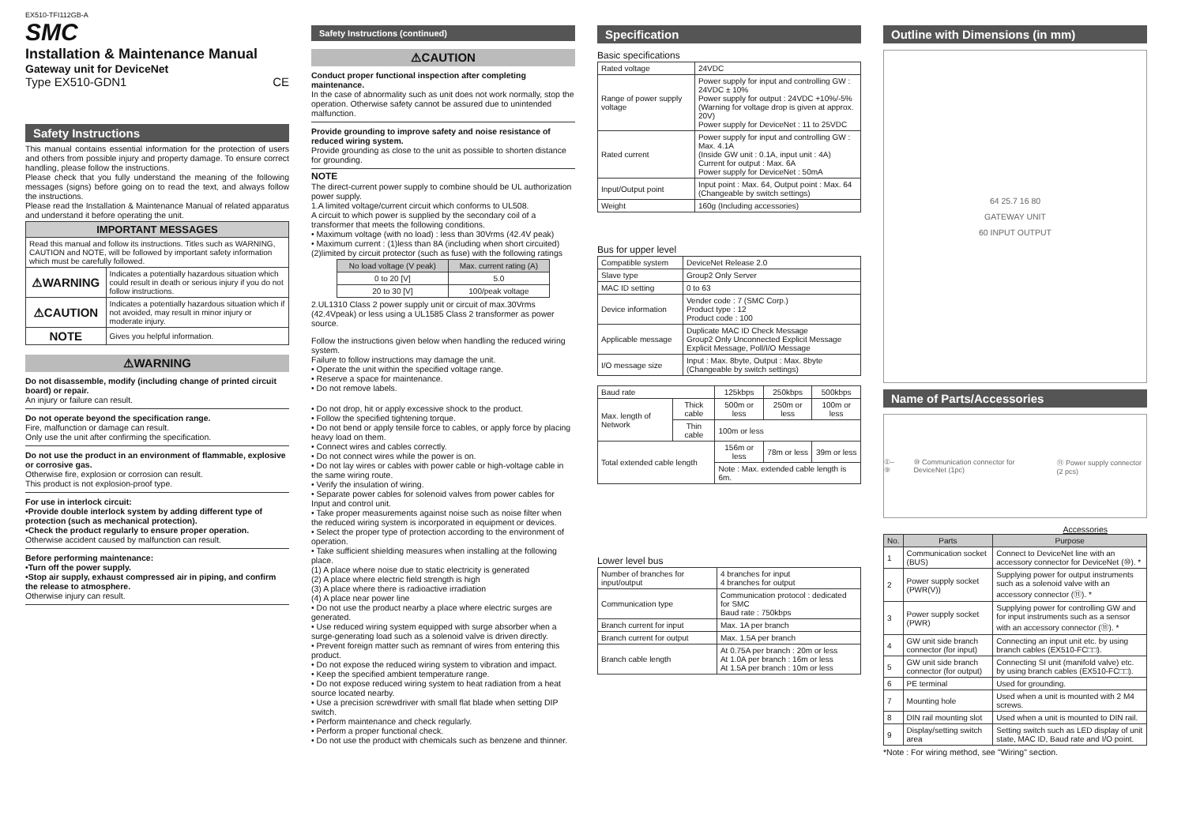EX510-TFI112GB-A
SMC
Installation & Maintenance Manual
Gateway unit for DeviceNet
Type EX510-GDN1 CE
Safety Instructions
This manual contains essential information for the protection of users and others from possible injury and property damage. To ensure correct handling, please follow the instructions.
Please check that you fully understand the meaning of the following messages (signs) before going on to read the text, and always follow the instructions.
Please read the Installation & Maintenance Manual of related apparatus and understand it before operating the unit.
| IMPORTANT MESSAGES | |
| --- | --- |
| Read this manual and follow its instructions. Titles such as WARNING, CAUTION and NOTE, will be followed by important safety information which must be carefully followed. | |
| ⚠WARNING | Indicates a potentially hazardous situation which could result in death or serious injury if you do not follow instructions. |
| ⚠CAUTION | Indicates a potentially hazardous situation which if not avoided, may result in minor injury or moderate injury. |
| NOTE | Gives you helpful information. |
⚠WARNING
Do not disassemble, modify (including change of printed circuit board) or repair.
An injury or failure can result.
Do not operate beyond the specification range.
Fire, malfunction or damage can result.
Only use the unit after confirming the specification.
Do not use the product in an environment of flammable, explosive or corrosive gas.
Otherwise fire, explosion or corrosion can result.
This product is not explosion-proof type.
For use in interlock circuit:
•Provide double interlock system by adding different type of protection (such as mechanical protection).
•Check the product regularly to ensure proper operation.
Otherwise accident caused by malfunction can result.
Before performing maintenance:
•Turn off the power supply.
•Stop air supply, exhaust compressed air in piping, and confirm the release to atmosphere.
Otherwise injury can result.
Safety Instructions (continued)
⚠CAUTION
Conduct proper functional inspection after completing maintenance.
In the case of abnormality such as unit does not work normally, stop the operation. Otherwise safety cannot be assured due to unintended malfunction.
Provide grounding to improve safety and noise resistance of reduced wiring system.
Provide grounding as close to the unit as possible to shorten distance for grounding.
NOTE
The direct-current power supply to combine should be UL authorization power supply.
1.A limited voltage/current circuit which conforms to UL508.
A circuit to which power is supplied by the secondary coil of a transformer that meets the following conditions.
• Maximum voltage (with no load) : less than 30Vrms (42.4V peak)
• Maximum current : (1)less than 8A (including when short circuited)
(2)limited by circuit protector (such as fuse) with the following ratings
| No load voltage (V peak) | Max. current rating (A) |
| --- | --- |
| 0 to 20 [V] | 5.0 |
| 20 to 30 [V] | 100/peak voltage |
2.UL1310 Class 2 power supply unit or circuit of max.30Vrms (42.4Vpeak) or less using a UL1585 Class 2 transformer as power source.
Follow the instructions given below when handling the reduced wiring system.
Failure to follow instructions may damage the unit.
• Operate the unit within the specified voltage range.
• Reserve a space for maintenance.
• Do not remove labels.
• Do not drop, hit or apply excessive shock to the product.
• Follow the specified tightening torque.
• Do not bend or apply tensile force to cables, or apply force by placing heavy load on them.
• Connect wires and cables correctly.
• Do not connect wires while the power is on.
• Do not lay wires or cables with power cable or high-voltage cable in the same wiring route.
• Verify the insulation of wiring.
• Separate power cables for solenoid valves from power cables for Input and control unit.
• Take proper measurements against noise such as noise filter when the reduced wiring system is incorporated in equipment or devices.
• Select the proper type of protection according to the environment of operation.
• Take sufficient shielding measures when installing at the following place.
(1) A place where noise due to static electricity is generated
(2) A place where electric field strength is high
(3) A place where there is radioactive irradiation
(4) A place near power line
• Do not use the product nearby a place where electric surges are generated.
• Use reduced wiring system equipped with surge absorber when a surge-generating load such as a solenoid valve is driven directly.
• Prevent foreign matter such as remnant of wires from entering this product.
• Do not expose the reduced wiring system to vibration and impact.
• Keep the specified ambient temperature range.
• Do not expose reduced wiring system to heat radiation from a heat source located nearby.
• Use a precision screwdriver with small flat blade when setting DIP switch.
• Perform maintenance and check regularly.
• Perform a proper functional check.
• Do not use the product with chemicals such as benzene and thinner.
Specification
Basic specifications
| Rated voltage | 24VDC |
| Range of power supply voltage | Power supply for input and controlling GW : 24VDC ± 10% Power supply for output : 24VDC +10%/-5% (Warning for voltage drop is given at approx. 20V) Power supply for DeviceNet : 11 to 25VDC |
| Rated current | Power supply for input and controlling GW : Max. 4.1A (Inside GW unit : 0.1A, input unit : 4A) Current for output : Max. 6A Power supply for DeviceNet : 50mA |
| Input/Output point | Input point : Max. 64, Output point : Max. 64 (Changeable by switch settings) |
| Weight | 160g (Including accessories) |
Bus for upper level
| Compatible system | DeviceNet Release 2.0 |
| Slave type | Group2 Only Server |
| MAC ID setting | 0 to 63 |
| Device information | Vender code : 7 (SMC Corp.) Product type : 12 Product code : 100 |
| Applicable message | Duplicate MAC ID Check Message Group2 Only Unconnected Explicit Message Explicit Message, Poll/I/O Message |
| I/O message size | Input : Max. 8byte, Output : Max. 8byte (Changeable by switch settings) |
| Baud rate | | 125kbps | 250kbps | 500kbps |
| Max. length of Network | Thick cable | 500m or less | 250m or less | 100m or less |
| | Thin cable | 100m or less | | |
| Total extended cable length | | 156m or less | 78m or less | 39m or less |
| | | Note : Max. extended cable length is 6m. | | |
Lower level bus
| Number of branches for input/output | 4 branches for input 4 branches for output |
| Communication type | Communication protocol : dedicated for SMC Baud rate : 750kbps |
| Branch current for input | Max. 1A per branch |
| Branch current for output | Max. 1.5A per branch |
| Branch cable length | At 0.75A per branch : 20m or less At 1.0A per branch : 16m or less At 1.5A per branch : 10m or less |
Outline with Dimensions (in mm)
64 25.7 16 80
GATEWAY UNIT
60 INPUT OUTPUT
Name of Parts/Accessories
①–⑨ ⑩ Communication connector for DeviceNet (1pc) ⑪ Power supply connector (2 pcs)
Accessories
| No. | Parts | Purpose |
| --- | --- | --- |
| 1 | Communication socket (BUS) | Connect to DeviceNet line with an accessory connector for DeviceNet (⑩). * |
| 2 | Power supply socket (PWR(V)) | Supplying power for output instruments such as a solenoid valve with an accessory connector (⑪). * |
| 3 | Power supply socket (PWR) | Supplying power for controlling GW and for input instruments such as a sensor with an accessory connector (⑪). * |
| 4 | GW unit side branch connector (for input) | Connecting an input unit etc. by using branch cables (EX510-FC□□). |
| 5 | GW unit side branch connector (for output) | Connecting SI unit (manifold valve) etc. by using branch cables (EX510-FC□□). |
| 6 | PE terminal | Used for grounding. |
| 7 | Mounting hole | Used when a unit is mounted with 2 M4 screws. |
| 8 | DIN rail mounting slot | Used when a unit is mounted to DIN rail. |
| 9 | Display/setting switch area | Setting switch such as LED display of unit state, MAC ID, Baud rate and I/O point. |
*Note : For wiring method, see "Wiring" section.